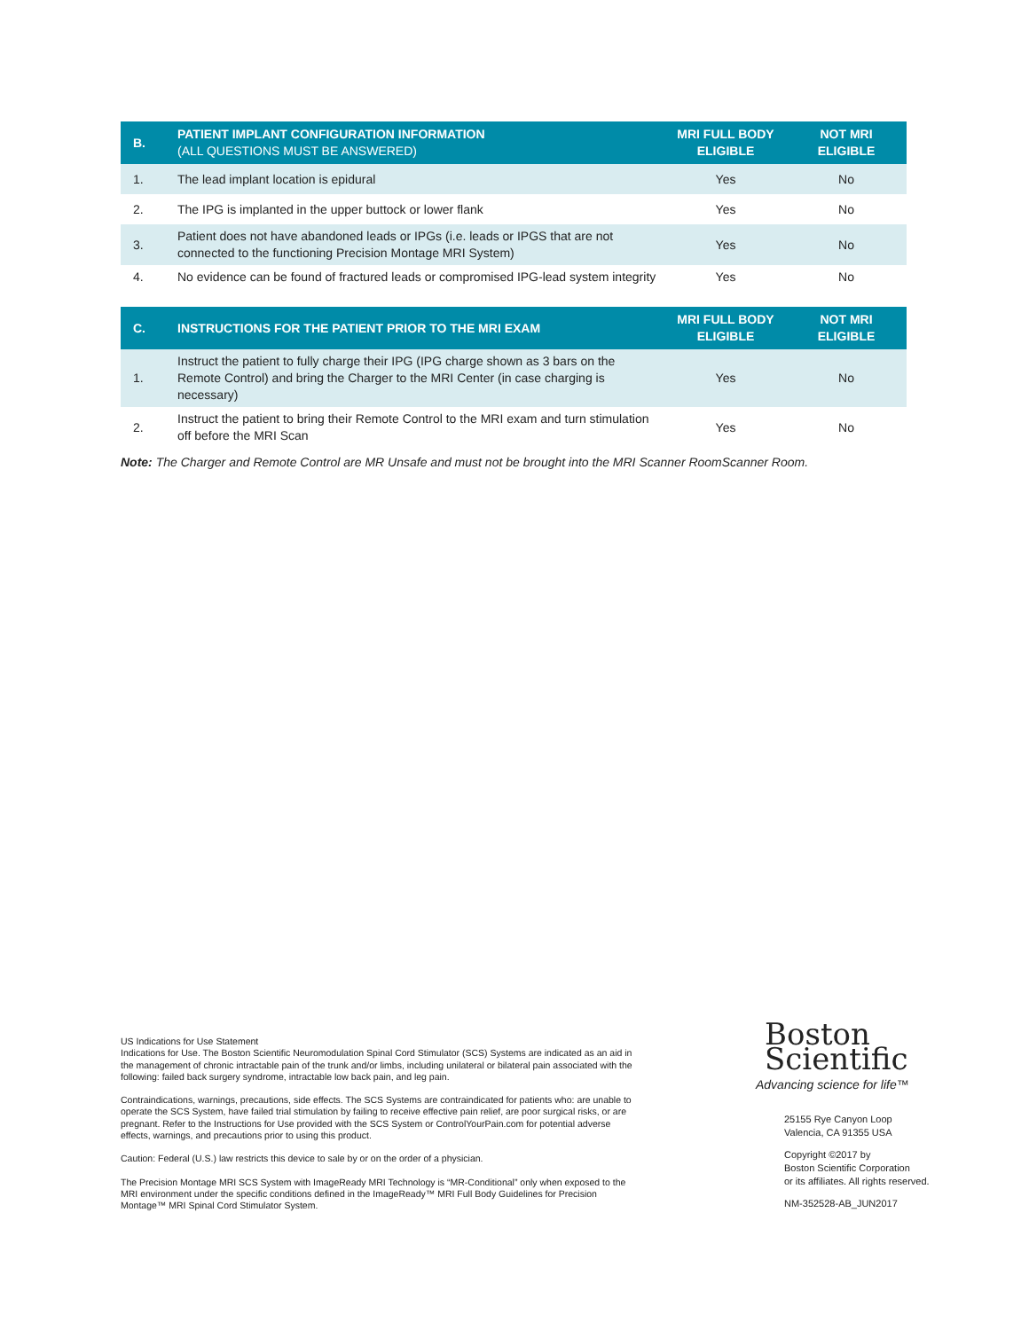| B. | PATIENT IMPLANT CONFIGURATION INFORMATION (ALL QUESTIONS MUST BE ANSWERED) | MRI FULL BODY ELIGIBLE | NOT MRI ELIGIBLE |
| --- | --- | --- | --- |
| 1. | The lead implant location is epidural | Yes | No |
| 2. | The IPG is implanted in the upper buttock or lower flank | Yes | No |
| 3. | Patient does not have abandoned leads or IPGs (i.e. leads or IPGS that are not connected to the functioning Precision Montage MRI System) | Yes | No |
| 4. | No evidence can be found of fractured leads or compromised IPG-lead system integrity | Yes | No |
| C. | INSTRUCTIONS FOR THE PATIENT PRIOR TO THE MRI EXAM | MRI FULL BODY ELIGIBLE | NOT MRI ELIGIBLE |
| --- | --- | --- | --- |
| 1. | Instruct the patient to fully charge their IPG (IPG charge shown as 3 bars on the Remote Control) and bring the Charger to the MRI Center (in case charging is necessary) | Yes | No |
| 2. | Instruct the patient to bring their Remote Control to the MRI exam and turn stimulation off before the MRI Scan | Yes | No |
Note: The Charger and Remote Control are MR Unsafe and must not be brought into the MRI Scanner RoomScanner Room.
US Indications for Use Statement
Indications for Use. The Boston Scientific Neuromodulation Spinal Cord Stimulator (SCS) Systems are indicated as an aid in the management of chronic intractable pain of the trunk and/or limbs, including unilateral or bilateral pain associated with the following: failed back surgery syndrome, intractable low back pain, and leg pain.
Contraindications, warnings, precautions, side effects. The SCS Systems are contraindicated for patients who: are unable to operate the SCS System, have failed trial stimulation by failing to receive effective pain relief, are poor surgical risks, or are pregnant. Refer to the Instructions for Use provided with the SCS System or ControlYourPain.com for potential adverse effects, warnings, and precautions prior to using this product.
Caution: Federal (U.S.) law restricts this device to sale by or on the order of a physician.
The Precision Montage MRI SCS System with ImageReady MRI Technology is “MR-Conditional” only when exposed to the MRI environment under the specific conditions defined in the ImageReady™ MRI Full Body Guidelines for Precision Montage™ MRI Spinal Cord Stimulator System.
Boston
Scientific
Advancing science for life™
25155 Rye Canyon Loop
Valencia, CA 91355 USA
Copyright ©2017 by
Boston Scientific Corporation
or its affiliates. All rights reserved.
NM-352528-AB_JUN2017